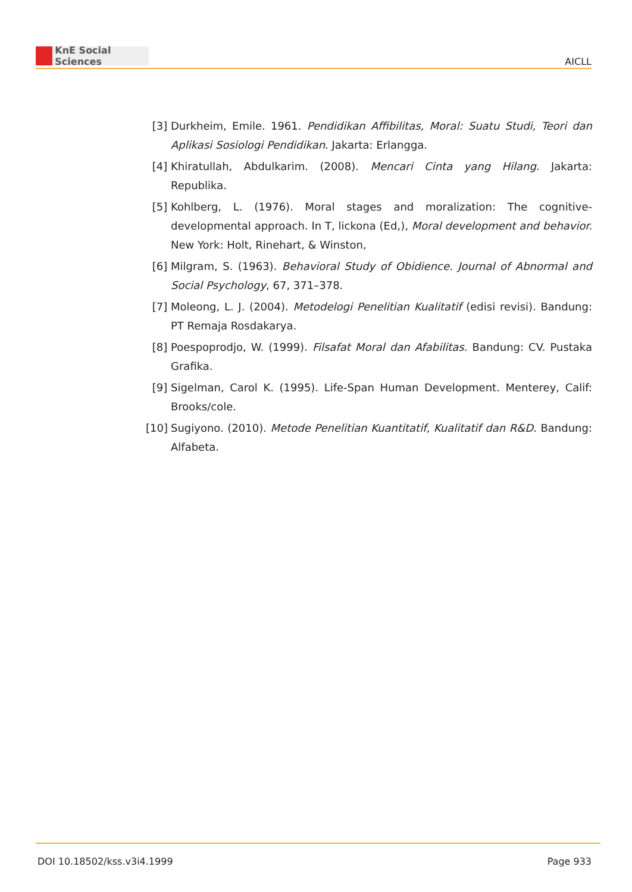KnE Social Sciences
AICLL
[3] Durkheim, Emile. 1961. Pendidikan Affibilitas, Moral: Suatu Studi, Teori dan Aplikasi Sosiologi Pendidikan. Jakarta: Erlangga.
[4] Khiratullah, Abdulkarim. (2008). Mencari Cinta yang Hilang. Jakarta: Republika.
[5] Kohlberg, L. (1976). Moral stages and moralization: The cognitive-developmental approach. In T, lickona (Ed,), Moral development and behavior. New York: Holt, Rinehart, & Winston,
[6] Milgram, S. (1963). Behavioral Study of Obidience. Journal of Abnormal and Social Psychology, 67, 371–378.
[7] Moleong, L. J. (2004). Metodelogi Penelitian Kualitatif (edisi revisi). Bandung: PT Remaja Rosdakarya.
[8] Poespoprodjo, W. (1999). Filsafat Moral dan Afabilitas. Bandung: CV. Pustaka Grafika.
[9] Sigelman, Carol K. (1995). Life-Span Human Development. Menterey, Calif: Brooks/cole.
[10] Sugiyono. (2010). Metode Penelitian Kuantitatif, Kualitatif dan R&D. Bandung: Alfabeta.
DOI 10.18502/kss.v3i4.1999 Page 933